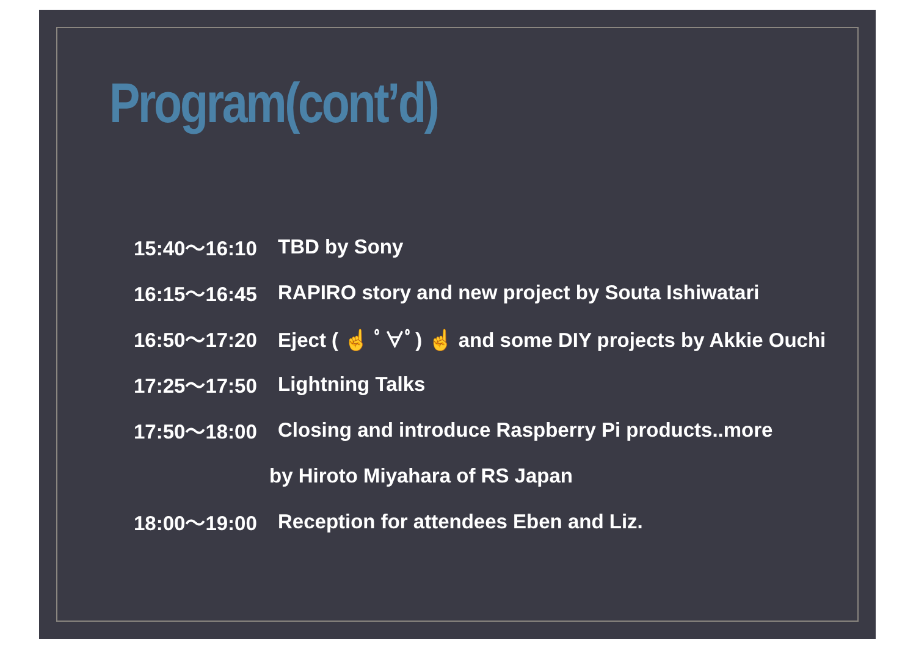Program(cont’d)
15:40～16:10 TBD by Sony
16:15～16:45 RAPIRO story and new project by Souta Ishiwatari
16:50～17:20 Eject ( ☝ ﾟ∀ﾟ) ☝ and some DIY projects by Akkie Ouchi
17:25～17:50 Lightning Talks
17:50～18:00 Closing and introduce Raspberry Pi products..more
by Hiroto Miyahara of RS Japan
18:00～19:00 Reception for attendees Eben and Liz.